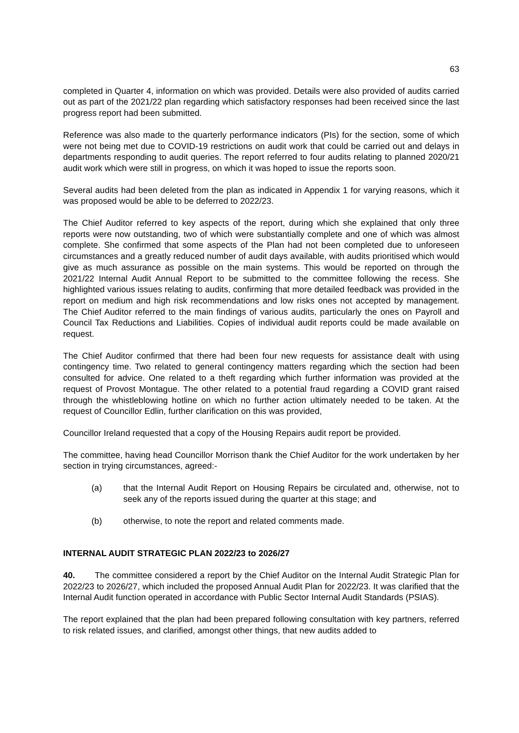63
completed in Quarter 4, information on which was provided. Details were also provided of audits carried out as part of the 2021/22 plan regarding which satisfactory responses had been received since the last progress report had been submitted.
Reference was also made to the quarterly performance indicators (PIs) for the section, some of which were not being met due to COVID-19 restrictions on audit work that could be carried out and delays in departments responding to audit queries. The report referred to four audits relating to planned 2020/21 audit work which were still in progress, on which it was hoped to issue the reports soon.
Several audits had been deleted from the plan as indicated in Appendix 1 for varying reasons, which it was proposed would be able to be deferred to 2022/23.
The Chief Auditor referred to key aspects of the report, during which she explained that only three reports were now outstanding, two of which were substantially complete and one of which was almost complete. She confirmed that some aspects of the Plan had not been completed due to unforeseen circumstances and a greatly reduced number of audit days available, with audits prioritised which would give as much assurance as possible on the main systems. This would be reported on through the 2021/22 Internal Audit Annual Report to be submitted to the committee following the recess. She highlighted various issues relating to audits, confirming that more detailed feedback was provided in the report on medium and high risk recommendations and low risks ones not accepted by management. The Chief Auditor referred to the main findings of various audits, particularly the ones on Payroll and Council Tax Reductions and Liabilities. Copies of individual audit reports could be made available on request.
The Chief Auditor confirmed that there had been four new requests for assistance dealt with using contingency time. Two related to general contingency matters regarding which the section had been consulted for advice. One related to a theft regarding which further information was provided at the request of Provost Montague. The other related to a potential fraud regarding a COVID grant raised through the whistleblowing hotline on which no further action ultimately needed to be taken. At the request of Councillor Edlin, further clarification on this was provided,
Councillor Ireland requested that a copy of the Housing Repairs audit report be provided.
The committee, having head Councillor Morrison thank the Chief Auditor for the work undertaken by her section in trying circumstances, agreed:-
(a) that the Internal Audit Report on Housing Repairs be circulated and, otherwise, not to seek any of the reports issued during the quarter at this stage; and
(b) otherwise, to note the report and related comments made.
INTERNAL AUDIT STRATEGIC PLAN 2022/23 to 2026/27
40. The committee considered a report by the Chief Auditor on the Internal Audit Strategic Plan for 2022/23 to 2026/27, which included the proposed Annual Audit Plan for 2022/23. It was clarified that the Internal Audit function operated in accordance with Public Sector Internal Audit Standards (PSIAS).
The report explained that the plan had been prepared following consultation with key partners, referred to risk related issues, and clarified, amongst other things, that new audits added to